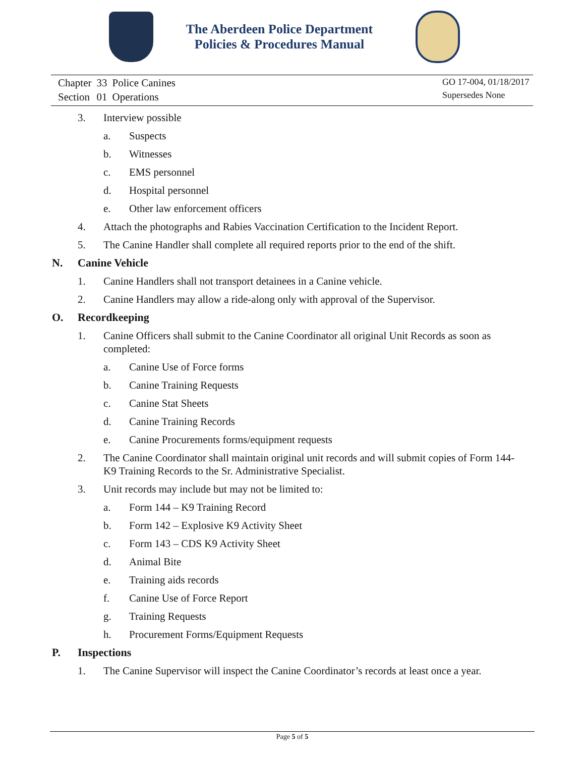The Aberdeen Police Department
Policies & Procedures Manual
| Chapter | 33 | Police Canines |
| Section | 01 | Operations |
GO 17-004, 01/18/2017
Supersedes None
3. Interview possible
a. Suspects
b. Witnesses
c. EMS personnel
d. Hospital personnel
e. Other law enforcement officers
4. Attach the photographs and Rabies Vaccination Certification to the Incident Report.
5. The Canine Handler shall complete all required reports prior to the end of the shift.
N. Canine Vehicle
1. Canine Handlers shall not transport detainees in a Canine vehicle.
2. Canine Handlers may allow a ride-along only with approval of the Supervisor.
O. Recordkeeping
1. Canine Officers shall submit to the Canine Coordinator all original Unit Records as soon as completed:
a. Canine Use of Force forms
b. Canine Training Requests
c. Canine Stat Sheets
d. Canine Training Records
e. Canine Procurements forms/equipment requests
2. The Canine Coordinator shall maintain original unit records and will submit copies of Form 144-K9 Training Records to the Sr. Administrative Specialist.
3. Unit records may include but may not be limited to:
a. Form 144 – K9 Training Record
b. Form 142 – Explosive K9 Activity Sheet
c. Form 143 – CDS K9 Activity Sheet
d. Animal Bite
e. Training aids records
f. Canine Use of Force Report
g. Training Requests
h. Procurement Forms/Equipment Requests
P. Inspections
1. The Canine Supervisor will inspect the Canine Coordinator’s records at least once a year.
Page 5 of 5